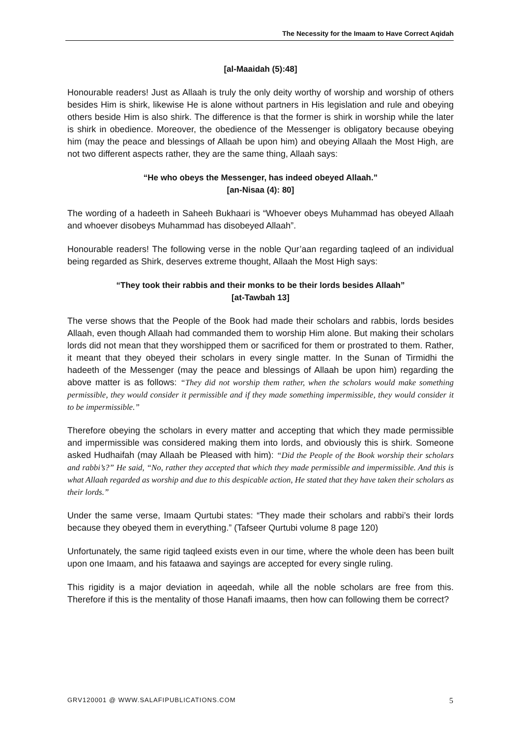The Necessity for the Imaam to Have Correct Aqidah
[al-Maaidah (5):48]
Honourable readers! Just as Allaah is truly the only deity worthy of worship and worship of others besides Him is shirk, likewise He is alone without partners in His legislation and rule and obeying others beside Him is also shirk. The difference is that the former is shirk in worship while the later is shirk in obedience. Moreover, the obedience of the Messenger is obligatory because obeying him (may the peace and blessings of Allaah be upon him) and obeying Allaah the Most High, are not two different aspects rather, they are the same thing, Allaah says:
“He who obeys the Messenger, has indeed obeyed Allaah.”
[an-Nisaa (4): 80]
The wording of a hadeeth in Saheeh Bukhaari is “Whoever obeys Muhammad has obeyed Allaah and whoever disobeys Muhammad has disobeyed Allaah”.
Honourable readers! The following verse in the noble Qur’aan regarding taqleed of an individual being regarded as Shirk, deserves extreme thought, Allaah the Most High says:
“They took their rabbis and their monks to be their lords besides Allaah”
[at-Tawbah 13]
The verse shows that the People of the Book had made their scholars and rabbis, lords besides Allaah, even though Allaah had commanded them to worship Him alone. But making their scholars lords did not mean that they worshipped them or sacrificed for them or prostrated to them. Rather, it meant that they obeyed their scholars in every single matter. In the Sunan of Tirmidhi the hadeeth of the Messenger (may the peace and blessings of Allaah be upon him) regarding the above matter is as follows: “They did not worship them rather, when the scholars would make something permissible, they would consider it permissible and if they made something impermissible, they would consider it to be impermissible.”
Therefore obeying the scholars in every matter and accepting that which they made permissible and impermissible was considered making them into lords, and obviously this is shirk. Someone asked Hudhaifah (may Allaah be Pleased with him): “Did the People of the Book worship their scholars and rabbi’s?” He said, “No, rather they accepted that which they made permissible and impermissible. And this is what Allaah regarded as worship and due to this despicable action, He stated that they have taken their scholars as their lords.”
Under the same verse, Imaam Qurtubi states: “They made their scholars and rabbi’s their lords because they obeyed them in everything.” (Tafseer Qurtubi volume 8 page 120)
Unfortunately, the same rigid taqleed exists even in our time, where the whole deen has been built upon one Imaam, and his fataawa and sayings are accepted for every single ruling.
This rigidity is a major deviation in aqeedah, while all the noble scholars are free from this. Therefore if this is the mentality of those Hanafi imaams, then how can following them be correct?
GRV120001 @ WWW.SALAFIPUBLICATIONS.COM 5